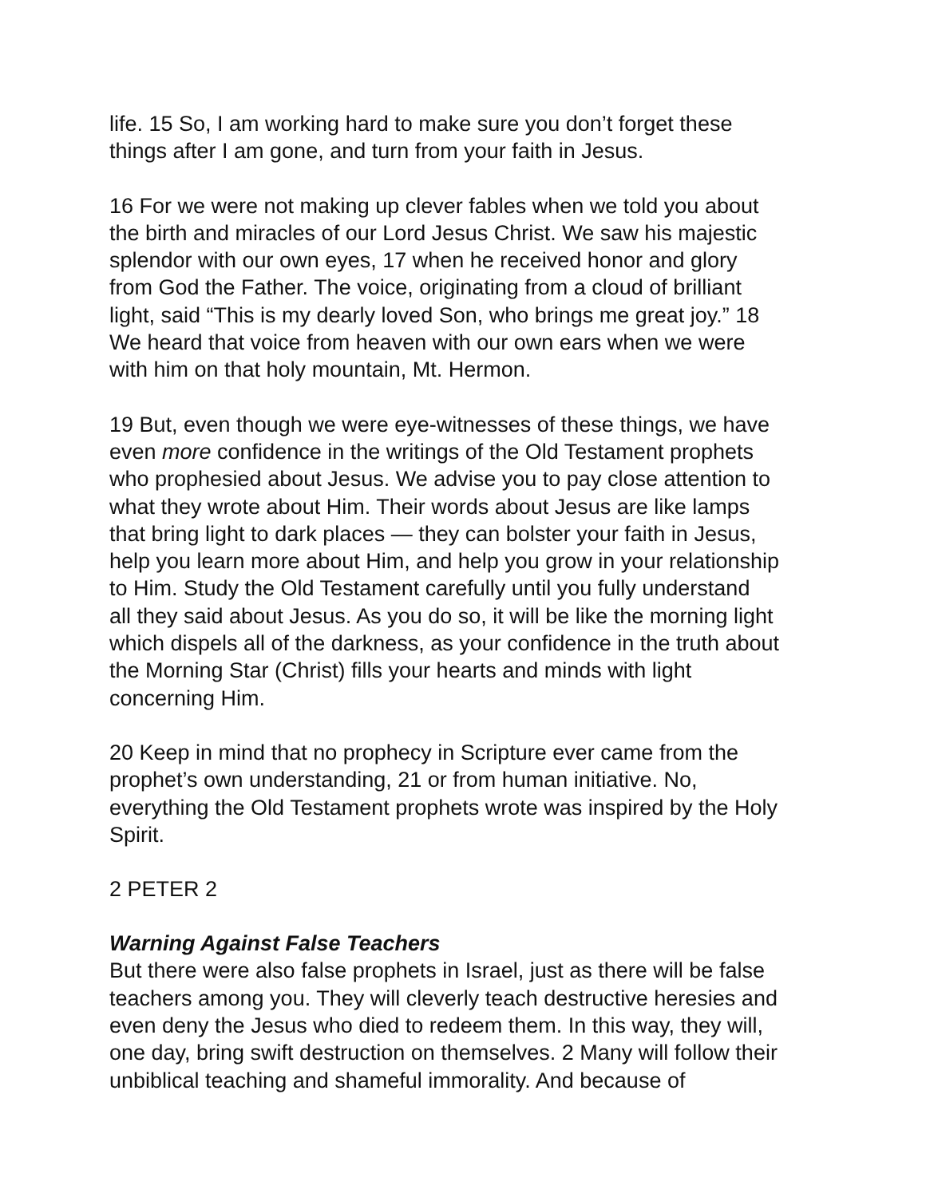life. 15 So, I am working hard to make sure you don’t forget these
things after I am gone, and turn from your faith in Jesus.
16 For we were not making up clever fables when we told you about
the birth and miracles of our Lord Jesus Christ. We saw his majestic
splendor with our own eyes, 17 when he received honor and glory
from God the Father. The voice, originating from a cloud of brilliant
light, said “This is my dearly loved Son, who brings me great joy.” 18
We heard that voice from heaven with our own ears when we were
with him on that holy mountain, Mt. Hermon.
19 But, even though we were eye-witnesses of these things, we have
even more confidence in the writings of the Old Testament prophets
who prophesied about Jesus. We advise you to pay close attention to
what they wrote about Him. Their words about Jesus are like lamps
that bring light to dark places — they can bolster your faith in Jesus,
help you learn more about Him, and help you grow in your relationship
to Him. Study the Old Testament carefully until you fully understand
all they said about Jesus. As you do so, it will be like the morning light
which dispels all of the darkness, as your confidence in the truth about
the Morning Star (Christ) fills your hearts and minds with light
concerning Him.
20 Keep in mind that no prophecy in Scripture ever came from the
prophet’s own understanding, 21 or from human initiative. No,
everything the Old Testament prophets wrote was inspired by the Holy
Spirit.
2 PETER 2
Warning Against False Teachers
But there were also false prophets in Israel, just as there will be false
teachers among you. They will cleverly teach destructive heresies and
even deny the Jesus who died to redeem them. In this way, they will,
one day, bring swift destruction on themselves. 2 Many will follow their
unbiblical teaching and shameful immorality. And because of